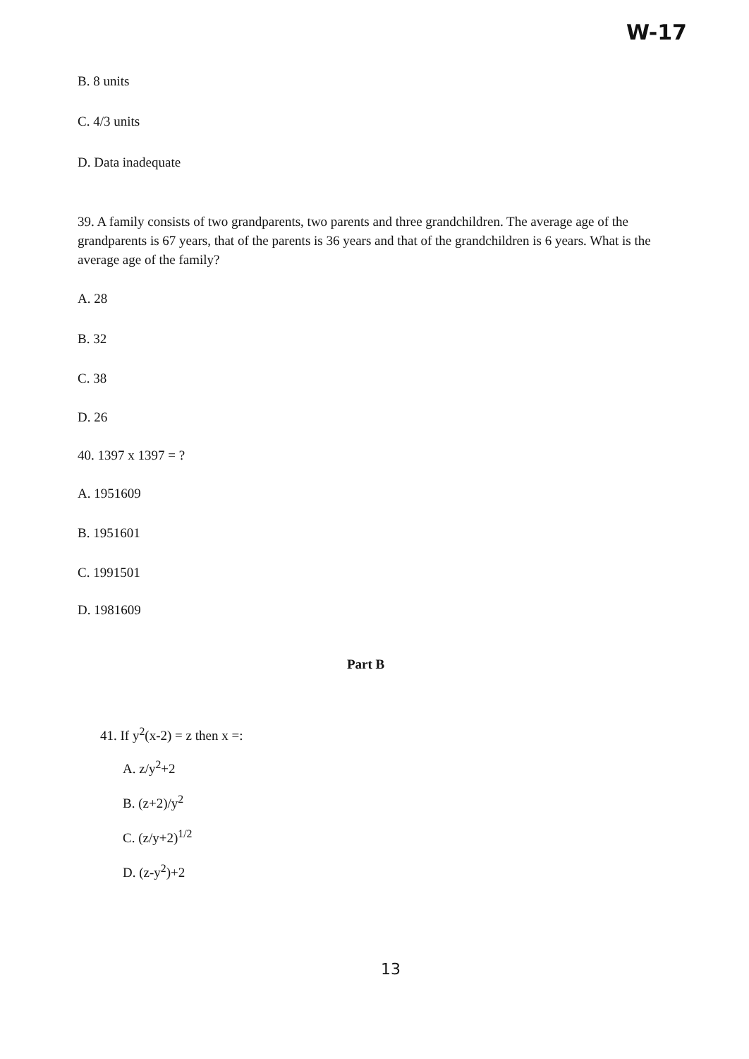W-17
B. 8 units
C. 4/3 units
D. Data inadequate
39. A family consists of two grandparents, two parents and three grandchildren. The average age of the grandparents is 67 years, that of the parents is 36 years and that of the grandchildren is 6 years. What is the average age of the family?
A. 28
B. 32
C. 38
D. 26
40. 1397 x 1397 = ?
A. 1951609
B. 1951601
C. 1991501
D. 1981609
Part B
41. If y<sup>2</sup>(x-2) = z then x =:
A. z/y<sup>2</sup>+2
B. (z+2)/y<sup>2</sup>
C. (z/y+2)<sup>1/2</sup>
D. (z-y<sup>2</sup>)+2
13